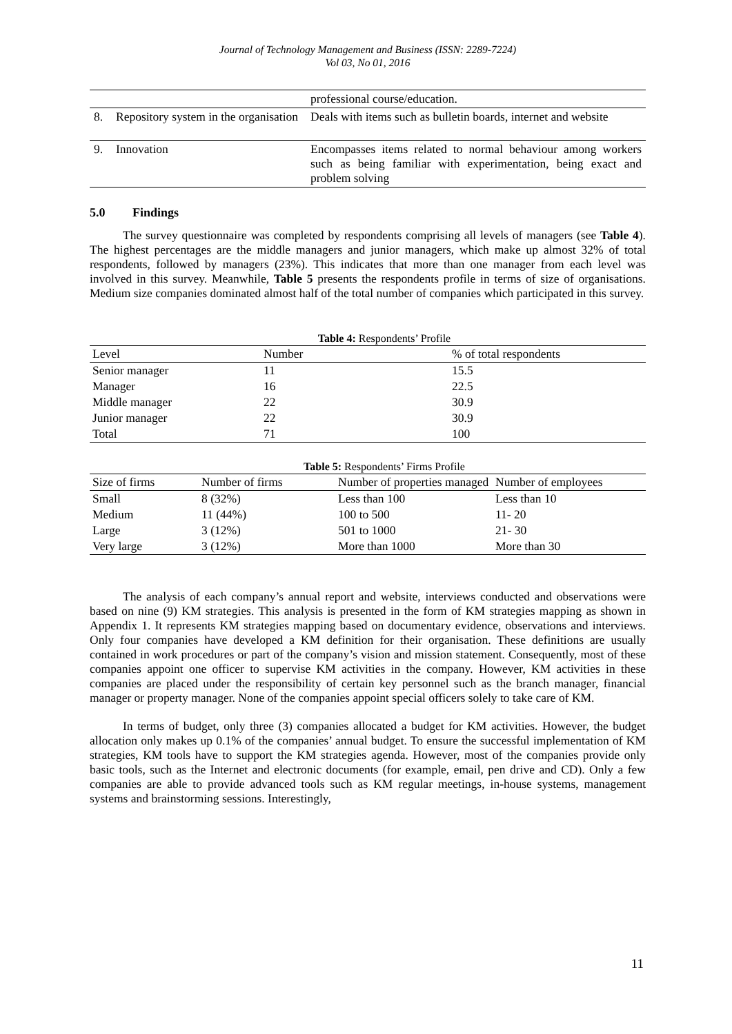Journal of Technology Management and Business (ISSN: 2289-7224)
Vol 03, No 01, 2016
| | | professional course/education. |
| 8. | Repository system in the organisation | Deals with items such as bulletin boards, internet and website |
| 9. | Innovation | Encompasses items related to normal behaviour among workers such as being familiar with experimentation, being exact and problem solving |
5.0 Findings
The survey questionnaire was completed by respondents comprising all levels of managers (see Table 4). The highest percentages are the middle managers and junior managers, which make up almost 32% of total respondents, followed by managers (23%). This indicates that more than one manager from each level was involved in this survey. Meanwhile, Table 5 presents the respondents profile in terms of size of organisations. Medium size companies dominated almost half of the total number of companies which participated in this survey.
Table 4: Respondents’ Profile
| Level | Number | % of total respondents |
| --- | --- | --- |
| Senior manager | 11 | 15.5 |
| Manager | 16 | 22.5 |
| Middle manager | 22 | 30.9 |
| Junior manager | 22 | 30.9 |
| Total | 71 | 100 |
Table 5: Respondents’ Firms Profile
| Size of firms | Number of firms | Number of properties managed | Number of employees |
| --- | --- | --- | --- |
| Small | 8 (32%) | Less than 100 | Less than 10 |
| Medium | 11 (44%) | 100 to 500 | 11- 20 |
| Large | 3 (12%) | 501 to 1000 | 21- 30 |
| Very large | 3 (12%) | More than 1000 | More than 30 |
The analysis of each company’s annual report and website, interviews conducted and observations were based on nine (9) KM strategies. This analysis is presented in the form of KM strategies mapping as shown in Appendix 1. It represents KM strategies mapping based on documentary evidence, observations and interviews. Only four companies have developed a KM definition for their organisation. These definitions are usually contained in work procedures or part of the company’s vision and mission statement. Consequently, most of these companies appoint one officer to supervise KM activities in the company. However, KM activities in these companies are placed under the responsibility of certain key personnel such as the branch manager, financial manager or property manager. None of the companies appoint special officers solely to take care of KM.
In terms of budget, only three (3) companies allocated a budget for KM activities. However, the budget allocation only makes up 0.1% of the companies’ annual budget. To ensure the successful implementation of KM strategies, KM tools have to support the KM strategies agenda. However, most of the companies provide only basic tools, such as the Internet and electronic documents (for example, email, pen drive and CD). Only a few companies are able to provide advanced tools such as KM regular meetings, in-house systems, management systems and brainstorming sessions. Interestingly,
11